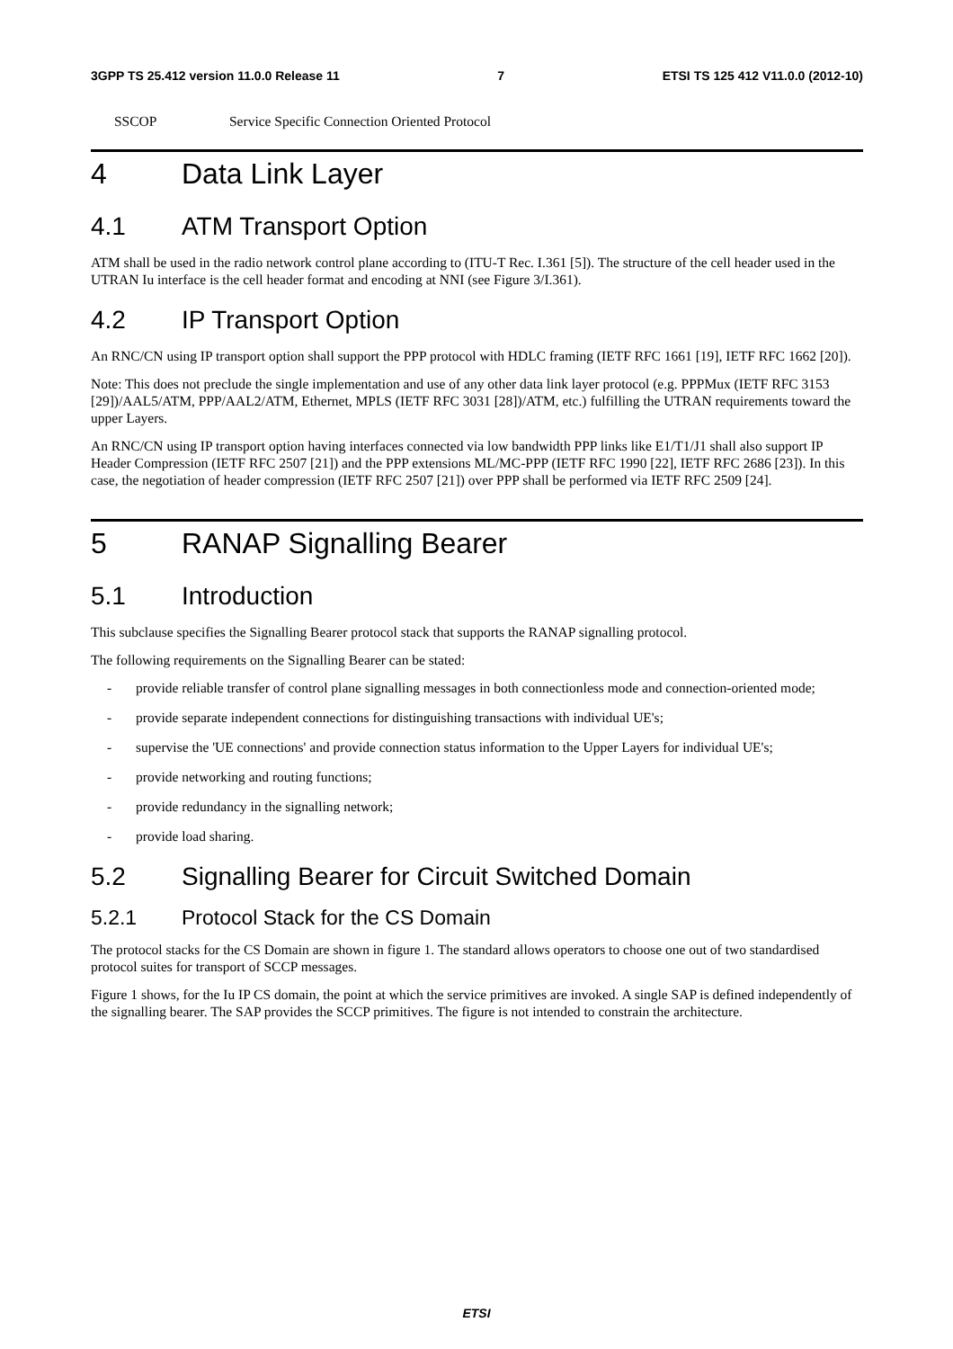3GPP TS 25.412 version 11.0.0 Release 11 7 ETSI TS 125 412 V11.0.0 (2012-10)
SSCOP Service Specific Connection Oriented Protocol
4 Data Link Layer
4.1 ATM Transport Option
ATM shall be used in the radio network control plane according to (ITU-T Rec. I.361 [5]). The structure of the cell header used in the UTRAN Iu interface is the cell header format and encoding at NNI (see Figure 3/I.361).
4.2 IP Transport Option
An RNC/CN using IP transport option shall support the PPP protocol with HDLC framing (IETF RFC 1661 [19], IETF RFC 1662 [20]).
Note: This does not preclude the single implementation and use of any other data link layer protocol (e.g. PPPMux (IETF RFC 3153 [29])/AAL5/ATM, PPP/AAL2/ATM, Ethernet, MPLS (IETF RFC 3031 [28])/ATM, etc.) fulfilling the UTRAN requirements toward the upper Layers.
An RNC/CN using IP transport option having interfaces connected via low bandwidth PPP links like E1/T1/J1 shall also support IP Header Compression (IETF RFC 2507 [21]) and the PPP extensions ML/MC-PPP (IETF RFC 1990 [22], IETF RFC 2686 [23]). In this case, the negotiation of header compression (IETF RFC 2507 [21]) over PPP shall be performed via IETF RFC 2509 [24].
5 RANAP Signalling Bearer
5.1 Introduction
This subclause specifies the Signalling Bearer protocol stack that supports the RANAP signalling protocol.
The following requirements on the Signalling Bearer can be stated:
- provide reliable transfer of control plane signalling messages in both connectionless mode and connection-oriented mode;
- provide separate independent connections for distinguishing transactions with individual UE's;
- supervise the 'UE connections' and provide connection status information to the Upper Layers for individual UE's;
- provide networking and routing functions;
- provide redundancy in the signalling network;
- provide load sharing.
5.2 Signalling Bearer for Circuit Switched Domain
5.2.1 Protocol Stack for the CS Domain
The protocol stacks for the CS Domain are shown in figure 1. The standard allows operators to choose one out of two standardised protocol suites for transport of SCCP messages.
Figure 1 shows, for the Iu IP CS domain, the point at which the service primitives are invoked. A single SAP is defined independently of the signalling bearer. The SAP provides the SCCP primitives. The figure is not intended to constrain the architecture.
ETSI